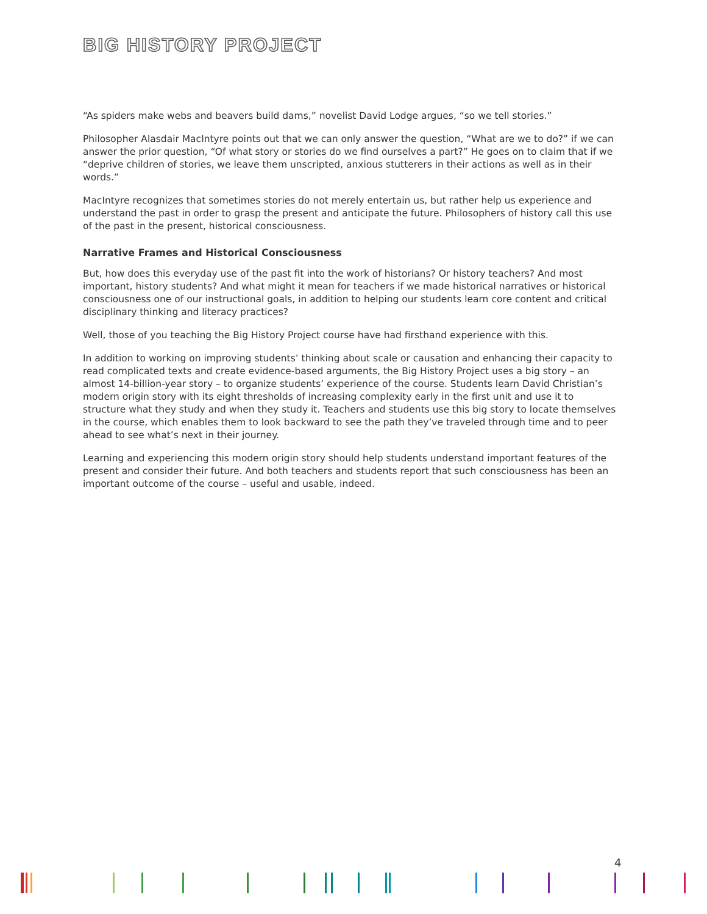BIG HISTORY PROJECT
“As spiders make webs and beavers build dams,” novelist David Lodge argues, “so we tell stories.”
Philosopher Alasdair MacIntyre points out that we can only answer the question, “What are we to do?” if we can answer the prior question, “Of what story or stories do we find ourselves a part?” He goes on to claim that if we “deprive children of stories, we leave them unscripted, anxious stutterers in their actions as well as in their words.”
MacIntyre recognizes that sometimes stories do not merely entertain us, but rather help us experience and understand the past in order to grasp the present and anticipate the future. Philosophers of history call this use of the past in the present, historical consciousness.
Narrative Frames and Historical Consciousness
But, how does this everyday use of the past fit into the work of historians? Or history teachers? And most important, history students? And what might it mean for teachers if we made historical narratives or historical consciousness one of our instructional goals, in addition to helping our students learn core content and critical disciplinary thinking and literacy practices?
Well, those of you teaching the Big History Project course have had firsthand experience with this.
In addition to working on improving students’ thinking about scale or causation and enhancing their capacity to read complicated texts and create evidence-based arguments, the Big History Project uses a big story – an almost 14-billion-year story – to organize students’ experience of the course. Students learn David Christian’s modern origin story with its eight thresholds of increasing complexity early in the first unit and use it to structure what they study and when they study it. Teachers and students use this big story to locate themselves in the course, which enables them to look backward to see the path they’ve traveled through time and to peer ahead to see what’s next in their journey.
Learning and experiencing this modern origin story should help students understand important features of the present and consider their future. And both teachers and students report that such consciousness has been an important outcome of the course – useful and usable, indeed.
4